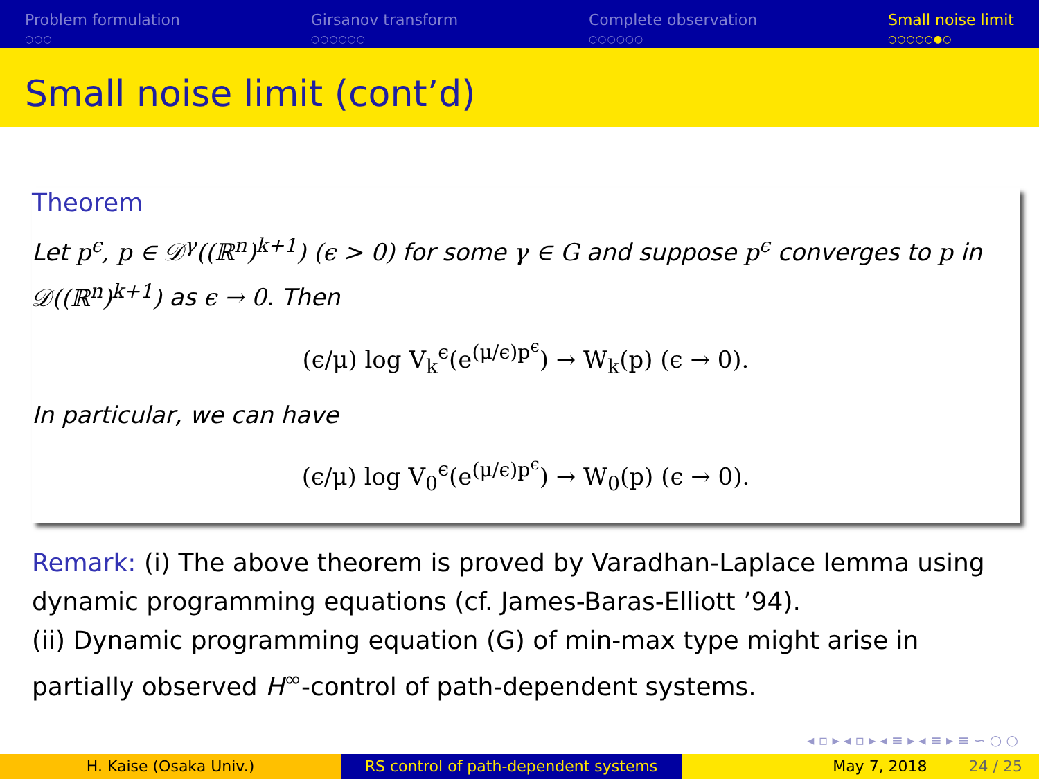Problem formulation
○○○
Girsanov transform
○○○○○○
Complete observation
○○○○○○
Small noise limit
○○○○○●○
Small noise limit (cont’d)
Theorem
Let p<sup>ϵ</sup>, p ∈ 𝒟<sup>γ</sup>((ℝ<sup>n</sup>)<sup>k+1</sup>) (ϵ > 0) for some γ ∈ G and suppose p<sup>ϵ</sup> converges to p in 𝒟((ℝ<sup>n</sup>)<sup>k+1</sup>) as ϵ → 0. Then
(ϵ/μ) log V<sub>k</sub><sup>ϵ</sup>(e<sup>(μ/ϵ)p<sup>ϵ</sup></sup>) → W<sub>k</sub>(p) (ϵ → 0).
In particular, we can have
(ϵ/μ) log V<sub>0</sub><sup>ϵ</sup>(e<sup>(μ/ϵ)p<sup>ϵ</sup></sup>) → W<sub>0</sub>(p) (ϵ → 0).
Remark: (i) The above theorem is proved by Varadhan-Laplace lemma using dynamic programming equations (cf. James-Baras-Elliott ’94).
(ii) Dynamic programming equation (G) of min-max type might arise in partially observed H<sup>∞</sup>-control of path-dependent systems.
◂ ▫ ▸ ◂ ▫ ▸ ◂ ≡ ▸ ◂ ≡ ▸ ≡ ∽ ○ ○
H. Kaise (Osaka Univ.) RS control of path-dependent systems
May 7, 2018 24 / 25